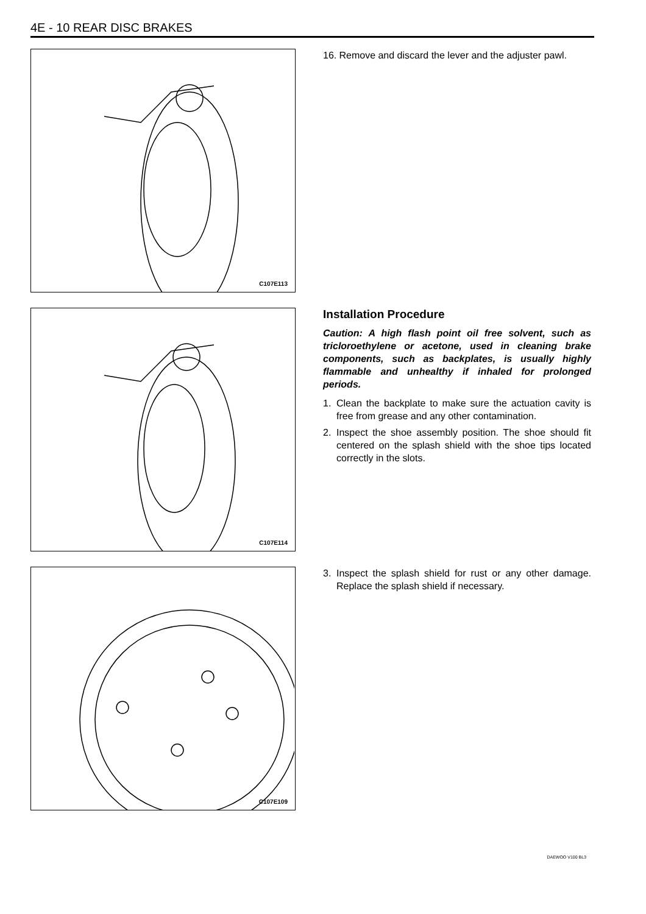4E - 10 REAR DISC BRAKES
C107E113
16. Remove and discard the lever and the adjuster pawl.
C107E114
Installation Procedure
Caution: A high flash point oil free solvent, such as tricloroethylene or acetone, used in cleaning brake components, such as backplates, is usually highly flammable and unhealthy if inhaled for prolonged periods.
1. Clean the backplate to make sure the actuation cavity is free from grease and any other contamination.
2. Inspect the shoe assembly position. The shoe should fit centered on the splash shield with the shoe tips located correctly in the slots.
C107E109
3. Inspect the splash shield for rust or any other damage. Replace the splash shield if necessary.
DAEWOO V100 BL3